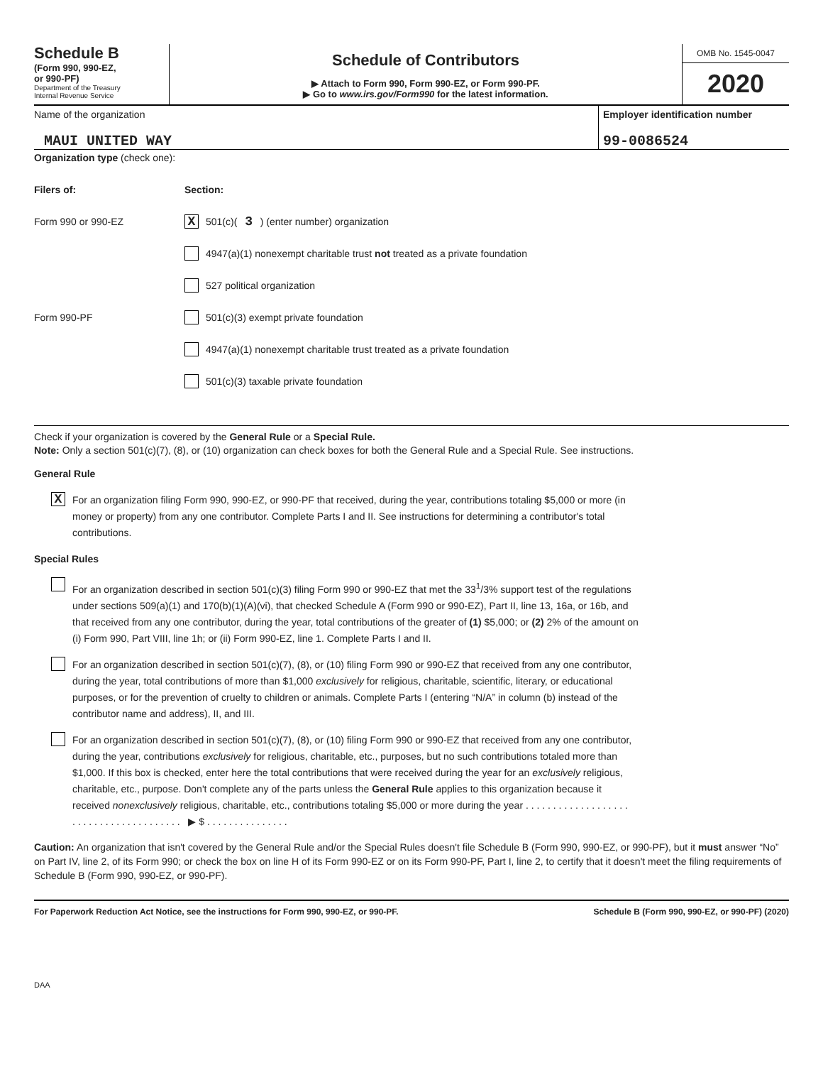Schedule B
(Form 990, 990-EZ,
or 990-PF)
Department of the Treasury
Internal Revenue Service
Schedule of Contributors
▶ Attach to Form 990, Form 990-EZ, or Form 990-PF.
▶ Go to www.irs.gov/Form990 for the latest information.
OMB No. 1545-0047
2020
Name of the organization
MAUI UNITED WAY
Employer identification number
99-0086524
Organization type (check one):
Filers of: Section:
Form 990 or 990-EZ
X 501(c)( 3 ) (enter number) organization
4947(a)(1) nonexempt charitable trust not treated as a private foundation
527 political organization
Form 990-PF
501(c)(3) exempt private foundation
4947(a)(1) nonexempt charitable trust treated as a private foundation
501(c)(3) taxable private foundation
Check if your organization is covered by the General Rule or a Special Rule.
Note: Only a section 501(c)(7), (8), or (10) organization can check boxes for both the General Rule and a Special Rule. See instructions.
General Rule
X
For an organization filing Form 990, 990-EZ, or 990-PF that received, during the year, contributions totaling $5,000 or more (in money or property) from any one contributor. Complete Parts I and II. See instructions for determining a contributor's total contributions.
Special Rules
For an organization described in section 501(c)(3) filing Form 990 or 990-EZ that met the 33<sup>1</sup>/3% support test of the regulations under sections 509(a)(1) and 170(b)(1)(A)(vi), that checked Schedule A (Form 990 or 990-EZ), Part II, line 13, 16a, or 16b, and that received from any one contributor, during the year, total contributions of the greater of (1) $5,000; or (2) 2% of the amount on (i) Form 990, Part VIII, line 1h; or (ii) Form 990-EZ, line 1. Complete Parts I and II.
For an organization described in section 501(c)(7), (8), or (10) filing Form 990 or 990-EZ that received from any one contributor, during the year, total contributions of more than $1,000 exclusively for religious, charitable, scientific, literary, or educational purposes, or for the prevention of cruelty to children or animals. Complete Parts I (entering “N/A” in column (b) instead of the contributor name and address), II, and III.
For an organization described in section 501(c)(7), (8), or (10) filing Form 990 or 990-EZ that received from any one contributor, during the year, contributions exclusively for religious, charitable, etc., purposes, but no such contributions totaled more than $1,000. If this box is checked, enter here the total contributions that were received during the year for an exclusively religious, charitable, etc., purpose. Don't complete any of the parts unless the General Rule applies to this organization because it received nonexclusively religious, charitable, etc., contributions totaling $5,000 or more during the year . . . . . . . . . . . . . . . . . . . . . . . . . . . . . . . . . . . . . . . ▶ $ . . . . . . . . . . . . . . .
Caution: An organization that isn't covered by the General Rule and/or the Special Rules doesn't file Schedule B (Form 990, 990-EZ, or 990-PF), but it must answer “No” on Part IV, line 2, of its Form 990; or check the box on line H of its Form 990-EZ or on its Form 990-PF, Part I, line 2, to certify that it doesn't meet the filing requirements of Schedule B (Form 990, 990-EZ, or 990-PF).
For Paperwork Reduction Act Notice, see the instructions for Form 990, 990-EZ, or 990-PF. Schedule B (Form 990, 990-EZ, or 990-PF) (2020)
DAA